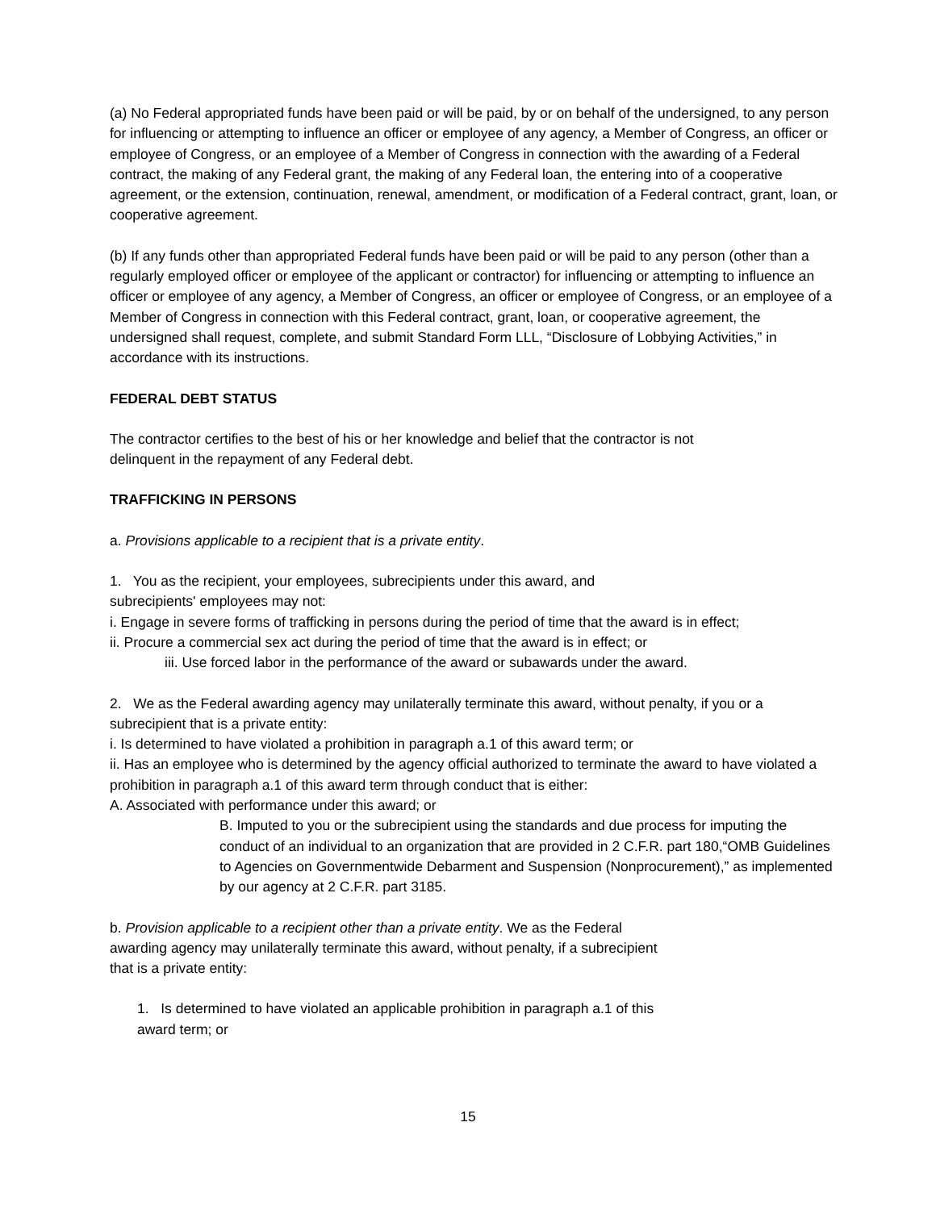(a) No Federal appropriated funds have been paid or will be paid, by or on behalf of the undersigned, to any person for influencing or attempting to influence an officer or employee of any agency, a Member of Congress, an officer or employee of Congress, or an employee of a Member of Congress in connection with the awarding of a Federal contract, the making of any Federal grant, the making of any Federal loan, the entering into of a cooperative agreement, or the extension, continuation, renewal, amendment, or modification of a Federal contract, grant, loan, or cooperative agreement.
(b) If any funds other than appropriated Federal funds have been paid or will be paid to any person (other than a regularly employed officer or employee of the applicant or contractor) for influencing or attempting to influence an officer or employee of any agency, a Member of Congress, an officer or employee of Congress, or an employee of a Member of Congress in connection with this Federal contract, grant, loan, or cooperative agreement, the undersigned shall request, complete, and submit Standard Form LLL, “Disclosure of Lobbying Activities,” in accordance with its instructions.
FEDERAL DEBT STATUS
The contractor certifies to the best of his or her knowledge and belief that the contractor is not
delinquent in the repayment of any Federal debt.
TRAFFICKING IN PERSONS
a. Provisions applicable to a recipient that is a private entity.
1. You as the recipient, your employees, subrecipients under this award, and
subrecipients' employees may not:
i. Engage in severe forms of trafficking in persons during the period of time that the award is in effect;
ii. Procure a commercial sex act during the period of time that the award is in effect; or
iii. Use forced labor in the performance of the award or subawards under the award.
2. We as the Federal awarding agency may unilaterally terminate this award, without penalty, if you or a subrecipient that is a private entity:
i. Is determined to have violated a prohibition in paragraph a.1 of this award term; or
ii. Has an employee who is determined by the agency official authorized to terminate the award to have violated a prohibition in paragraph a.1 of this award term through conduct that is either:
A. Associated with performance under this award; or
B. Imputed to you or the subrecipient using the standards and due process for imputing the conduct of an individual to an organization that are provided in 2 C.F.R. part 180,“OMB Guidelines to Agencies on Governmentwide Debarment and Suspension (Nonprocurement),” as implemented by our agency at 2 C.F.R. part 3185.
b. Provision applicable to a recipient other than a private entity. We as the Federal
awarding agency may unilaterally terminate this award, without penalty, if a subrecipient
that is a private entity:
1. Is determined to have violated an applicable prohibition in paragraph a.1 of this
award term; or
15